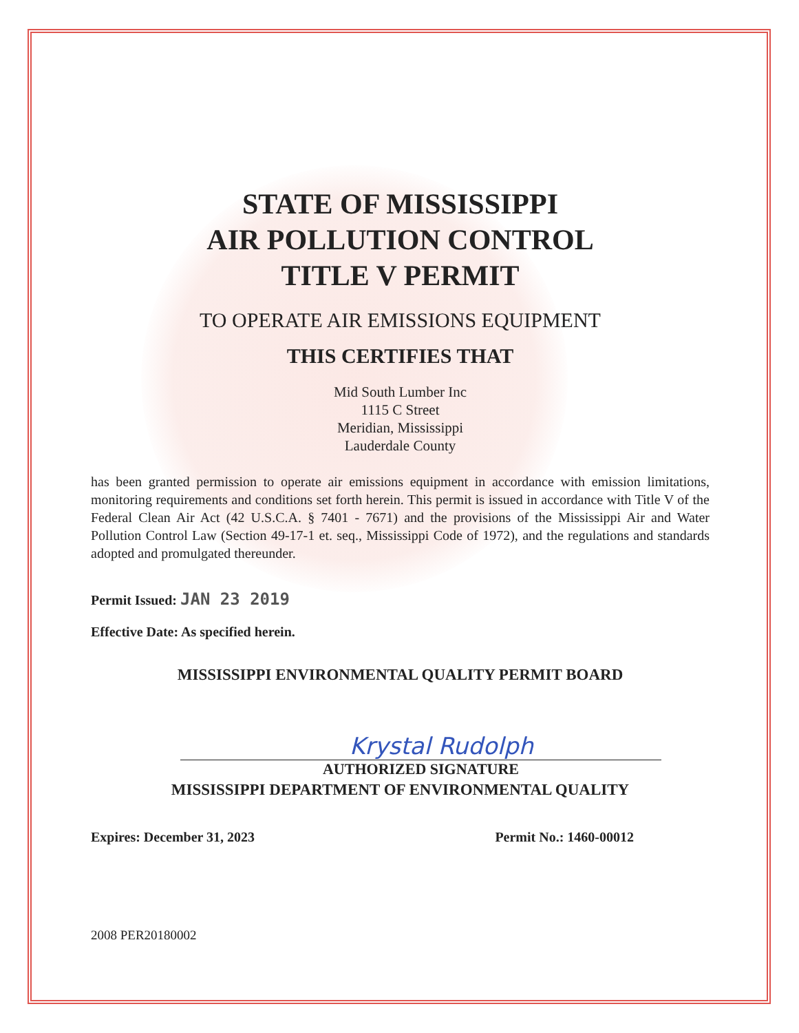STATE OF MISSISSIPPI
AIR POLLUTION CONTROL
TITLE V PERMIT
TO OPERATE AIR EMISSIONS EQUIPMENT
THIS CERTIFIES THAT
Mid South Lumber Inc
1115 C Street
Meridian, Mississippi
Lauderdale County
has been granted permission to operate air emissions equipment in accordance with emission limitations, monitoring requirements and conditions set forth herein. This permit is issued in accordance with Title V of the Federal Clean Air Act (42 U.S.C.A. § 7401 - 7671) and the provisions of the Mississippi Air and Water Pollution Control Law (Section 49-17-1 et. seq., Mississippi Code of 1972), and the regulations and standards adopted and promulgated thereunder.
Permit Issued: JAN 23 2019
Effective Date: As specified herein.
MISSISSIPPI ENVIRONMENTAL QUALITY PERMIT BOARD
Krystal Rudolph
AUTHORIZED SIGNATURE
MISSISSIPPI DEPARTMENT OF ENVIRONMENTAL QUALITY
Expires: December 31, 2023 Permit No.: 1460-00012
2008 PER20180002